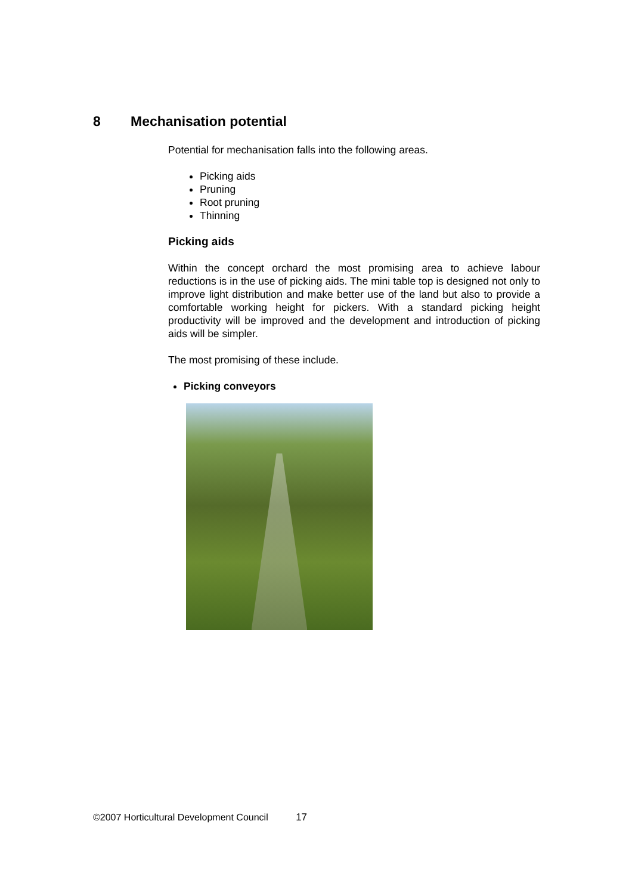8 Mechanisation potential
Potential for mechanisation falls into the following areas.
Picking aids
Pruning
Root pruning
Thinning
Picking aids
Within the concept orchard the most promising area to achieve labour reductions is in the use of picking aids. The mini table top is designed not only to improve light distribution and make better use of the land but also to provide a comfortable working height for pickers. With a standard picking height productivity will be improved and the development and introduction of picking aids will be simpler.
The most promising of these include.
Picking conveyors
©2007 Horticultural Development Council 17